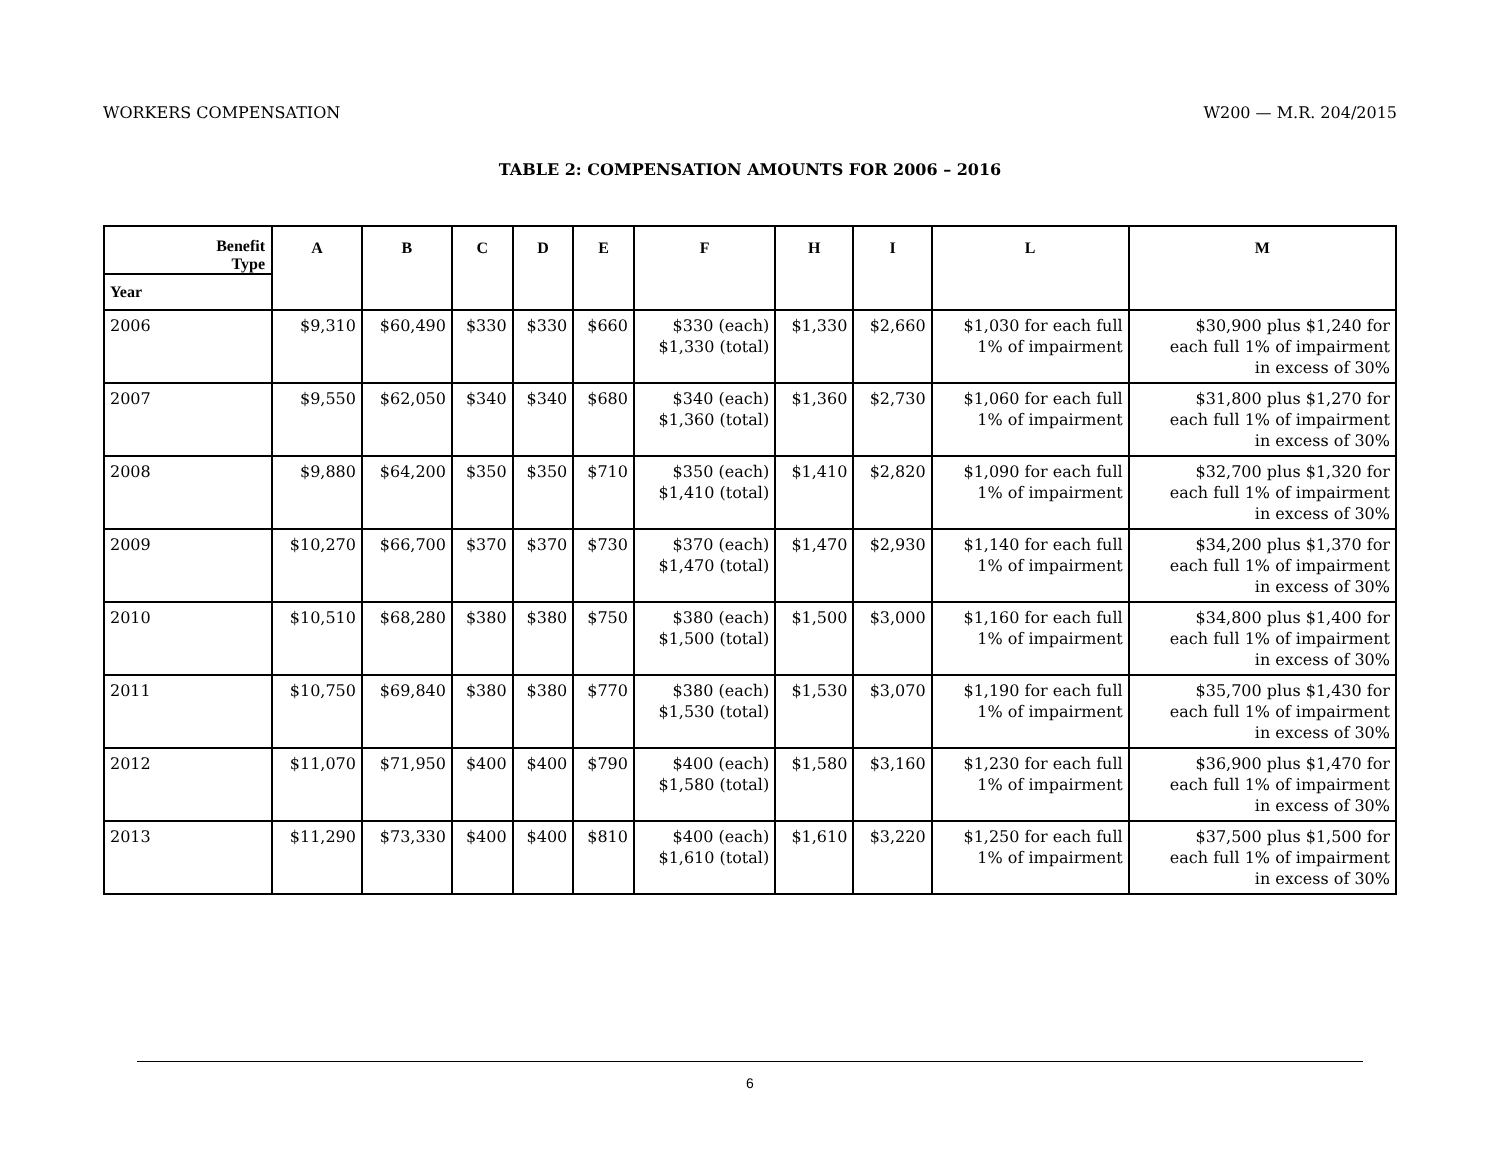WORKERS COMPENSATION W200 — M.R. 204/2015
TABLE 2: COMPENSATION AMOUNTS FOR 2006 – 2016
| Benefit Type | A | B | C | D | E | F | H | I | L | M |
| --- | --- | --- | --- | --- | --- | --- | --- | --- | --- | --- |
| Year | | | | | | | | | | |
| 2006 | $9,310 | $60,490 | $330 | $330 | $660 | $330 (each) $1,330 (total) | $1,330 | $2,660 | $1,030 for each full 1% of impairment | $30,900 plus $1,240 for each full 1% of impairment in excess of 30% |
| 2007 | $9,550 | $62,050 | $340 | $340 | $680 | $340 (each) $1,360 (total) | $1,360 | $2,730 | $1,060 for each full 1% of impairment | $31,800 plus $1,270 for each full 1% of impairment in excess of 30% |
| 2008 | $9,880 | $64,200 | $350 | $350 | $710 | $350 (each) $1,410 (total) | $1,410 | $2,820 | $1,090 for each full 1% of impairment | $32,700 plus $1,320 for each full 1% of impairment in excess of 30% |
| 2009 | $10,270 | $66,700 | $370 | $370 | $730 | $370 (each) $1,470 (total) | $1,470 | $2,930 | $1,140 for each full 1% of impairment | $34,200 plus $1,370 for each full 1% of impairment in excess of 30% |
| 2010 | $10,510 | $68,280 | $380 | $380 | $750 | $380 (each) $1,500 (total) | $1,500 | $3,000 | $1,160 for each full 1% of impairment | $34,800 plus $1,400 for each full 1% of impairment in excess of 30% |
| 2011 | $10,750 | $69,840 | $380 | $380 | $770 | $380 (each) $1,530 (total) | $1,530 | $3,070 | $1,190 for each full 1% of impairment | $35,700 plus $1,430 for each full 1% of impairment in excess of 30% |
| 2012 | $11,070 | $71,950 | $400 | $400 | $790 | $400 (each) $1,580 (total) | $1,580 | $3,160 | $1,230 for each full 1% of impairment | $36,900 plus $1,470 for each full 1% of impairment in excess of 30% |
| 2013 | $11,290 | $73,330 | $400 | $400 | $810 | $400 (each) $1,610 (total) | $1,610 | $3,220 | $1,250 for each full 1% of impairment | $37,500 plus $1,500 for each full 1% of impairment in excess of 30% |
6